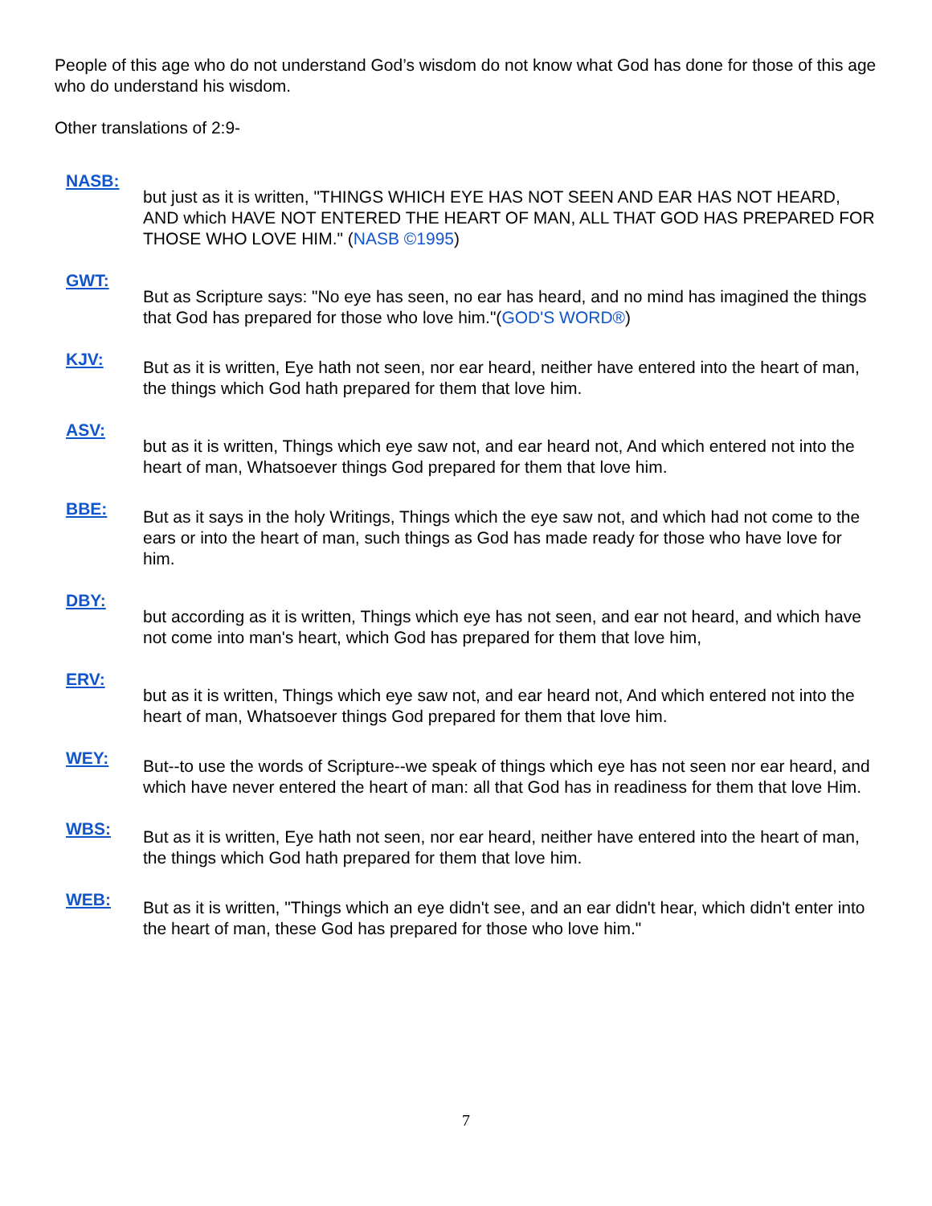People of this age who do not understand God’s wisdom do not know what God has done for those of this age who do understand his wisdom.
Other translations of 2:9-
NASB:
but just as it is written, "THINGS WHICH EYE HAS NOT SEEN AND EAR HAS NOT HEARD, AND which HAVE NOT ENTERED THE HEART OF MAN, ALL THAT GOD HAS PREPARED FOR THOSE WHO LOVE HIM." (NASB ©1995)
GWT:
But as Scripture says: "No eye has seen, no ear has heard, and no mind has imagined the things that God has prepared for those who love him."(GOD'S WORD®)
KJV:
But as it is written, Eye hath not seen, nor ear heard, neither have entered into the heart of man, the things which God hath prepared for them that love him.
ASV:
but as it is written, Things which eye saw not, and ear heard not, And which entered not into the heart of man, Whatsoever things God prepared for them that love him.
BBE:
But as it says in the holy Writings, Things which the eye saw not, and which had not come to the ears or into the heart of man, such things as God has made ready for those who have love for him.
DBY:
but according as it is written, Things which eye has not seen, and ear not heard, and which have not come into man's heart, which God has prepared for them that love him,
ERV:
but as it is written, Things which eye saw not, and ear heard not, And which entered not into the heart of man, Whatsoever things God prepared for them that love him.
WEY:
But--to use the words of Scripture--we speak of things which eye has not seen nor ear heard, and which have never entered the heart of man: all that God has in readiness for them that love Him.
WBS:
But as it is written, Eye hath not seen, nor ear heard, neither have entered into the heart of man, the things which God hath prepared for them that love him.
WEB:
But as it is written, "Things which an eye didn't see, and an ear didn't hear, which didn't enter into the heart of man, these God has prepared for those who love him."
7